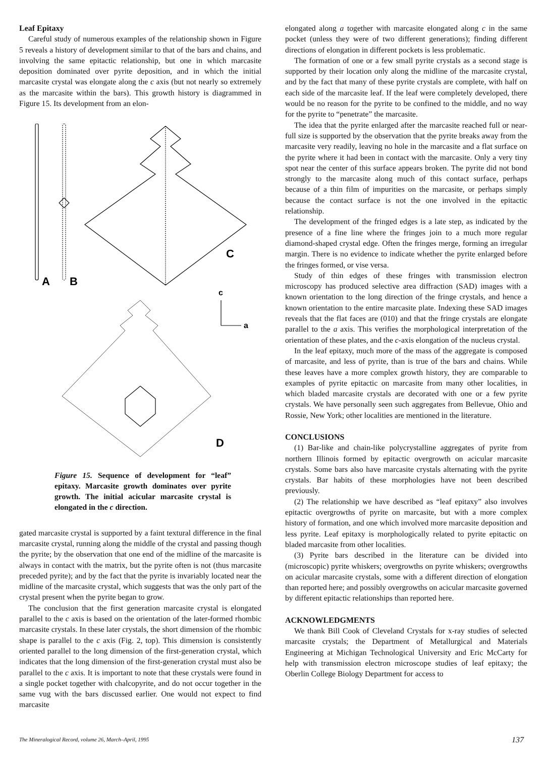Leaf Epitaxy
Careful study of numerous examples of the relationship shown in Figure 5 reveals a history of development similar to that of the bars and chains, and involving the same epitactic relationship, but one in which marcasite deposition dominated over pyrite deposition, and in which the initial marcasite crystal was elongate along the c axis (but not nearly so extremely as the marcasite within the bars). This growth history is diagrammed in Figure 15. Its development from an elon-
A
B
C
c
a
D
Figure 15. Sequence of development for “leaf” epitaxy. Marcasite growth dominates over pyrite growth. The initial acicular marcasite crystal is elongated in the c direction.
gated marcasite crystal is supported by a faint textural difference in the final marcasite crystal, running along the middle of the crystal and passing though the pyrite; by the observation that one end of the midline of the marcasite is always in contact with the matrix, but the pyrite often is not (thus marcasite preceded pyrite); and by the fact that the pyrite is invariably located near the midline of the marcasite crystal, which suggests that was the only part of the crystal present when the pyrite began to grow.
The conclusion that the first generation marcasite crystal is elongated parallel to the c axis is based on the orientation of the later-formed rhombic marcasite crystals. In these later crystals, the short dimension of the rhombic shape is parallel to the c axis (Fig. 2, top). This dimension is consistently oriented parallel to the long dimension of the first-generation crystal, which indicates that the long dimension of the first-generation crystal must also be parallel to the c axis. It is important to note that these crystals were found in a single pocket together with chalcopyrite, and do not occur together in the same vug with the bars discussed earlier. One would not expect to find marcasite
elongated along a together with marcasite elongated along c in the same pocket (unless they were of two different generations); finding different directions of elongation in different pockets is less problematic.
The formation of one or a few small pyrite crystals as a second stage is supported by their location only along the midline of the marcasite crystal, and by the fact that many of these pyrite crystals are complete, with half on each side of the marcasite leaf. If the leaf were completely developed, there would be no reason for the pyrite to be confined to the middle, and no way for the pyrite to “penetrate” the marcasite.
The idea that the pyrite enlarged after the marcasite reached full or near-full size is supported by the observation that the pyrite breaks away from the marcasite very readily, leaving no hole in the marcasite and a flat surface on the pyrite where it had been in contact with the marcasite. Only a very tiny spot near the center of this surface appears broken. The pyrite did not bond strongly to the marcasite along much of this contact surface, perhaps because of a thin film of impurities on the marcasite, or perhaps simply because the contact surface is not the one involved in the epitactic relationship.
The development of the fringed edges is a late step, as indicated by the presence of a fine line where the fringes join to a much more regular diamond-shaped crystal edge. Often the fringes merge, forming an irregular margin. There is no evidence to indicate whether the pyrite enlarged before the fringes formed, or vise versa.
Study of thin edges of these fringes with transmission electron microscopy has produced selective area diffraction (SAD) images with a known orientation to the long direction of the fringe crystals, and hence a known orientation to the entire marcasite plate. Indexing these SAD images reveals that the flat faces are (010) and that the fringe crystals are elongate parallel to the a axis. This verifies the morphological interpretation of the orientation of these plates, and the c-axis elongation of the nucleus crystal.
In the leaf epitaxy, much more of the mass of the aggregate is composed of marcasite, and less of pyrite, than is true of the bars and chains. While these leaves have a more complex growth history, they are comparable to examples of pyrite epitactic on marcasite from many other localities, in which bladed marcasite crystals are decorated with one or a few pyrite crystals. We have personally seen such aggregates from Bellevue, Ohio and Rossie, New York; other localities are mentioned in the literature.
CONCLUSIONS
(1) Bar-like and chain-like polycrystalline aggregates of pyrite from northern Illinois formed by epitactic overgrowth on acicular marcasite crystals. Some bars also have marcasite crystals alternating with the pyrite crystals. Bar habits of these morphologies have not been described previously.
(2) The relationship we have described as “leaf epitaxy” also involves epitactic overgrowths of pyrite on marcasite, but with a more complex history of formation, and one which involved more marcasite deposition and less pyrite. Leaf epitaxy is morphologically related to pyrite epitactic on bladed marcasite from other localities.
(3) Pyrite bars described in the literature can be divided into (microscopic) pyrite whiskers; overgrowths on pyrite whiskers; overgrowths on acicular marcasite crystals, some with a different direction of elongation than reported here; and possibly overgrowths on acicular marcasite governed by different epitactic relationships than reported here.
ACKNOWLEDGMENTS
We thank Bill Cook of Cleveland Crystals for x-ray studies of selected marcasite crystals; the Department of Metallurgical and Materials Engineering at Michigan Technological University and Eric McCarty for help with transmission electron microscope studies of leaf epitaxy; the Oberlin College Biology Department for access to
The Mineralogical Record, volume 26, March–April, 1995 137